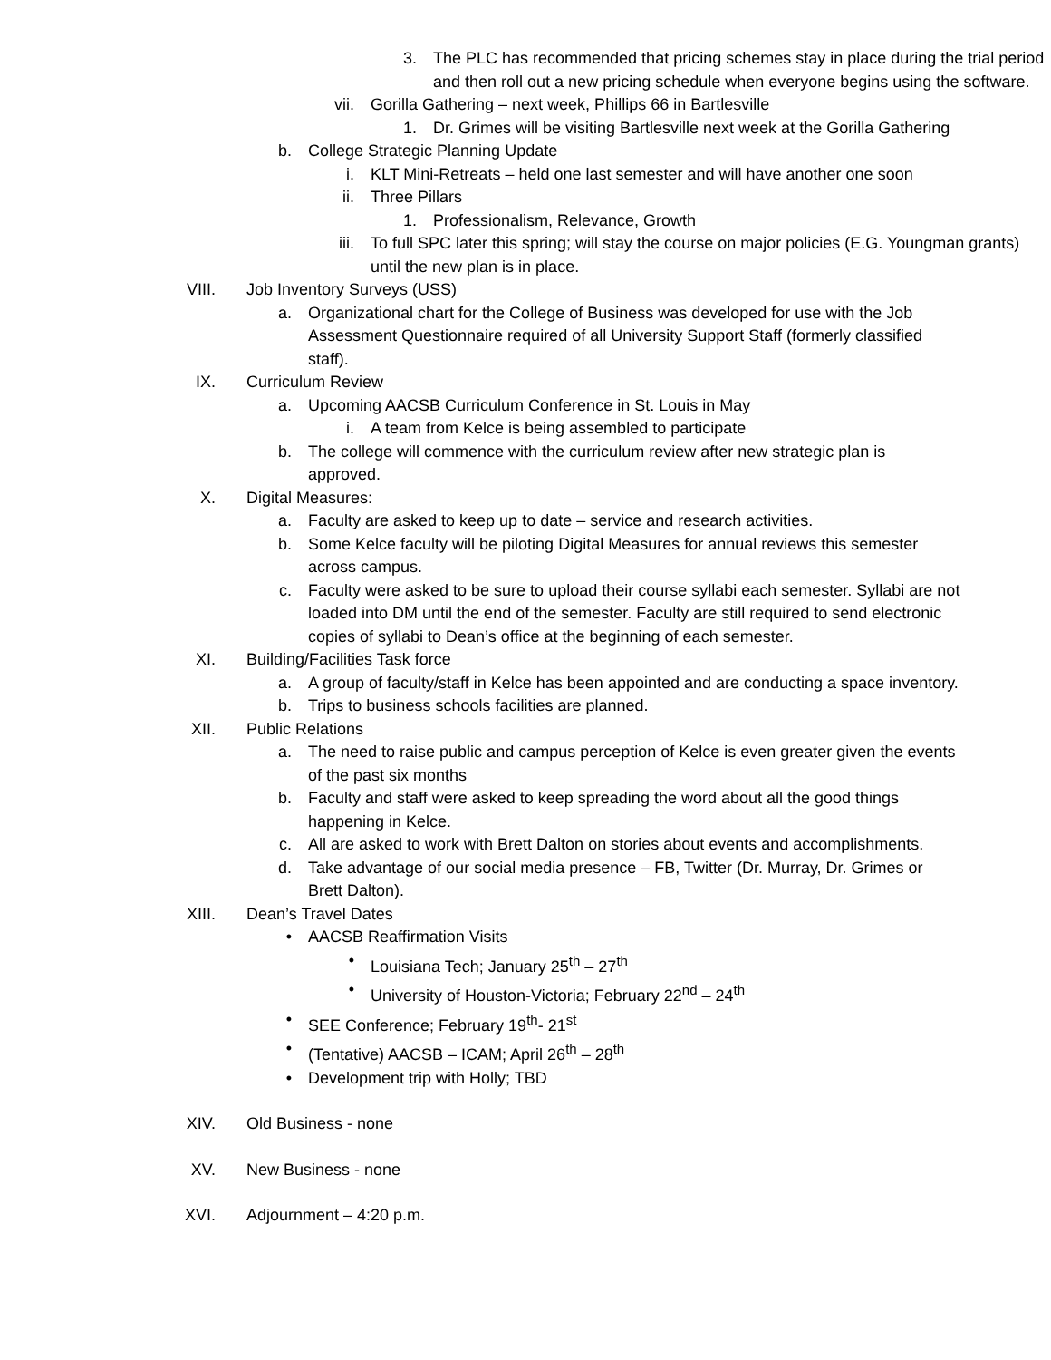3. The PLC has recommended that pricing schemes stay in place during the trial period and then roll out a new pricing schedule when everyone begins using the software.
vii. Gorilla Gathering – next week, Phillips 66 in Bartlesville
1. Dr. Grimes will be visiting Bartlesville next week at the Gorilla Gathering
b. College Strategic Planning Update
i. KLT Mini-Retreats – held one last semester and will have another one soon
ii. Three Pillars
1. Professionalism, Relevance, Growth
iii. To full SPC later this spring; will stay the course on major policies (E.G. Youngman grants) until the new plan is in place.
VIII. Job Inventory Surveys (USS)
a. Organizational chart for the College of Business was developed for use with the Job Assessment Questionnaire required of all University Support Staff (formerly classified staff).
IX. Curriculum Review
a. Upcoming AACSB Curriculum Conference in St. Louis in May
i. A team from Kelce is being assembled to participate
b. The college will commence with the curriculum review after new strategic plan is approved.
X. Digital Measures:
a. Faculty are asked to keep up to date – service and research activities.
b. Some Kelce faculty will be piloting Digital Measures for annual reviews this semester across campus.
c. Faculty were asked to be sure to upload their course syllabi each semester. Syllabi are not loaded into DM until the end of the semester. Faculty are still required to send electronic copies of syllabi to Dean’s office at the beginning of each semester.
XI. Building/Facilities Task force
a. A group of faculty/staff in Kelce has been appointed and are conducting a space inventory.
b. Trips to business schools facilities are planned.
XII. Public Relations
a. The need to raise public and campus perception of Kelce is even greater given the events of the past six months
b. Faculty and staff were asked to keep spreading the word about all the good things happening in Kelce.
c. All are asked to work with Brett Dalton on stories about events and accomplishments.
d. Take advantage of our social media presence – FB, Twitter (Dr. Murray, Dr. Grimes or Brett Dalton).
XIII. Dean’s Travel Dates
• AACSB Reaffirmation Visits
• Louisiana Tech; January 25<sup>th</sup> – 27<sup>th</sup>
• University of Houston-Victoria; February 22<sup>nd</sup> – 24<sup>th</sup>
• SEE Conference; February 19<sup>th</sup>- 21<sup>st</sup>
• (Tentative) AACSB – ICAM; April 26<sup>th</sup> – 28<sup>th</sup>
• Development trip with Holly; TBD
XIV. Old Business - none
XV. New Business - none
XVI. Adjournment – 4:20 p.m.